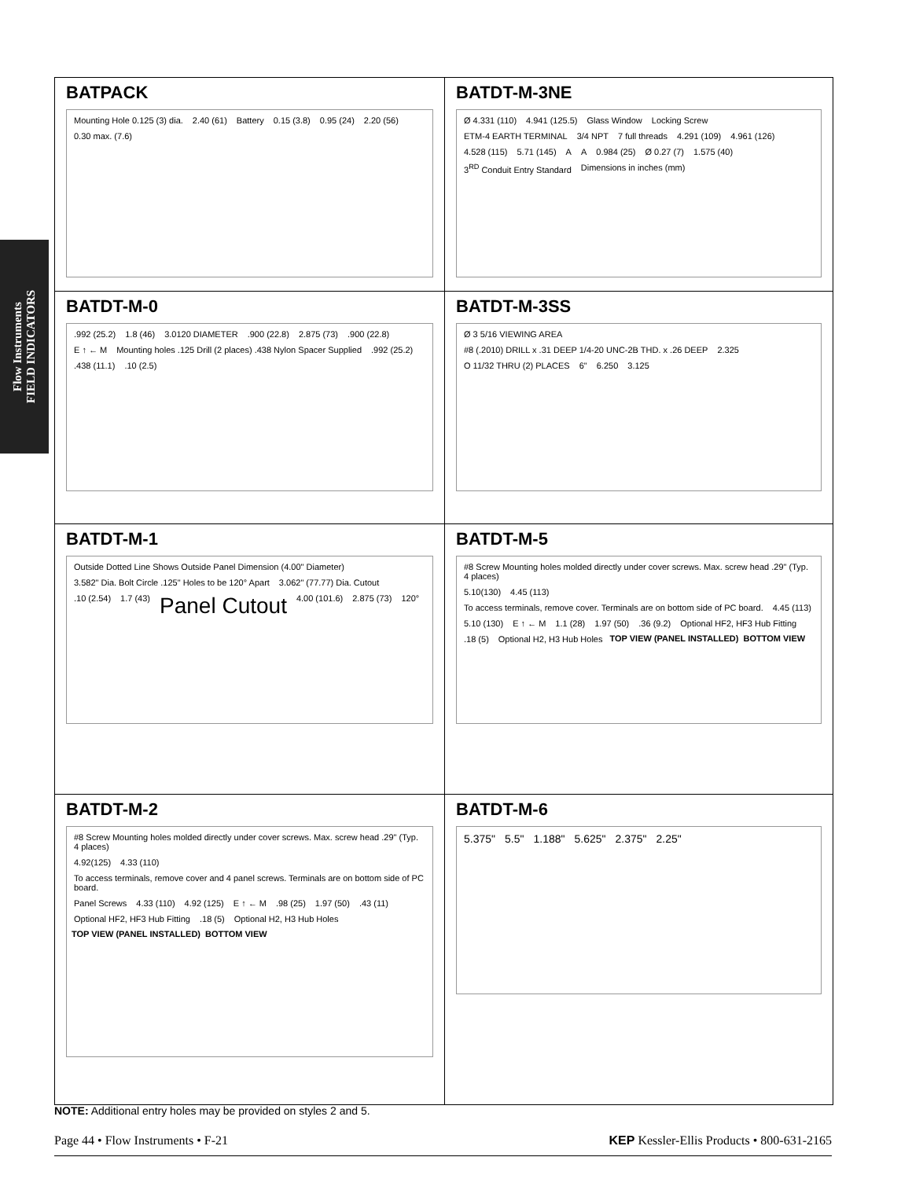Flow Instruments
FIELD INDICATORS
BATPACK
Mounting Hole 0.125 (3) dia. 2.40 (61) Battery 0.15 (3.8) 0.95 (24) 2.20 (56) 0.30 max. (7.6)
BATDT-M-3NE
Ø 4.331 (110) 4.941 (125.5) Glass Window Locking Screw ETM-4 EARTH TERMINAL 3/4 NPT 7 full threads 4.291 (109) 4.961 (126) 4.528 (115) 5.71 (145) A A 0.984 (25) Ø 0.27 (7) 1.575 (40) 3<sup>RD</sup> Conduit Entry Standard Dimensions in inches (mm)
BATDT-M-0
.992 (25.2) 1.8 (46) 3.0120 DIAMETER.900 (22.8) 2.875 (73).900 (22.8) E ↑ ← M Mounting holes .125 Drill (2 places) .438 Nylon Spacer Supplied.992 (25.2).438 (11.1).10 (2.5)
BATDT-M-3SS
Ø 3 5/16 VIEWING AREA #8 (.2010) DRILL x .31 DEEP 1/4-20 UNC-2B THD. x .26 DEEP 2.325 O 11/32 THRU (2) PLACES 6" 6.250 3.125
BATDT-M-1
Outside Dotted Line Shows Outside Panel Dimension (4.00" Diameter) 3.582" Dia. Bolt Circle .125" Holes to be 120° Apart 3.062" (77.77) Dia. Cutout.10 (2.54) 1.7 (43) Panel Cutout 4.00 (101.6) 2.875 (73) 120°
BATDT-M-5
#8 Screw Mounting holes molded directly under cover screws. Max. screw head .29" (Typ. 4 places) 5.10(130) 4.45 (113) To access terminals, remove cover. Terminals are on bottom side of PC board. 4.45 (113) 5.10 (130) E ↑ ← M 1.1 (28) 1.97 (50).36 (9.2) Optional HF2, HF3 Hub Fitting.18 (5) Optional H2, H3 Hub Holes TOP VIEW (PANEL INSTALLED) BOTTOM VIEW
BATDT-M-2
#8 Screw Mounting holes molded directly under cover screws. Max. screw head .29" (Typ. 4 places) 4.92(125) 4.33 (110) To access terminals, remove cover and 4 panel screws. Terminals are on bottom side of PC board. Panel Screws 4.33 (110) 4.92 (125) E ↑ ← M.98 (25) 1.97 (50).43 (11) Optional HF2, HF3 Hub Fitting.18 (5) Optional H2, H3 Hub Holes TOP VIEW (PANEL INSTALLED) BOTTOM VIEW
BATDT-M-6
5.375" 5.5" 1.188" 5.625" 2.375" 2.25"
NOTE: Additional entry holes may be provided on styles 2 and 5.
Page 44 • Flow Instruments • F-21 KEP Kessler-Ellis Products • 800-631-2165